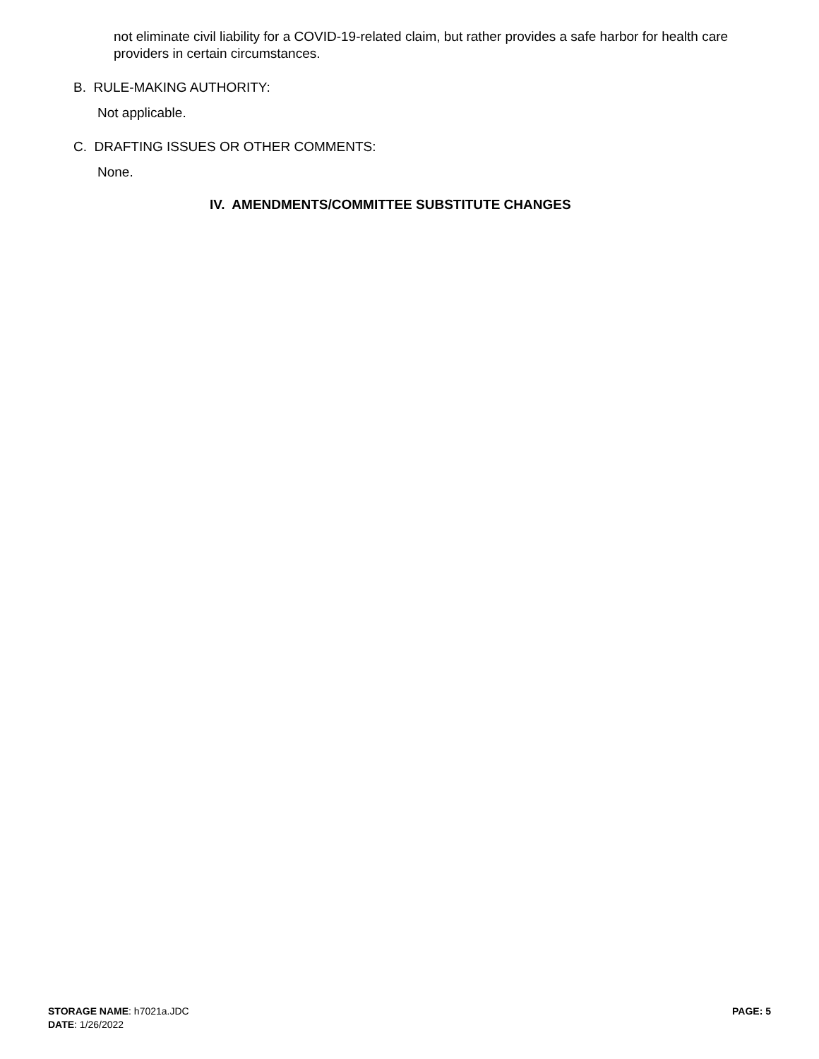not eliminate civil liability for a COVID-19-related claim, but rather provides a safe harbor for health care providers in certain circumstances.
B. RULE-MAKING AUTHORITY:
Not applicable.
C. DRAFTING ISSUES OR OTHER COMMENTS:
None.
IV. AMENDMENTS/COMMITTEE SUBSTITUTE CHANGES
STORAGE NAME: h7021a.JDC
DATE: 1/26/2022
PAGE: 5